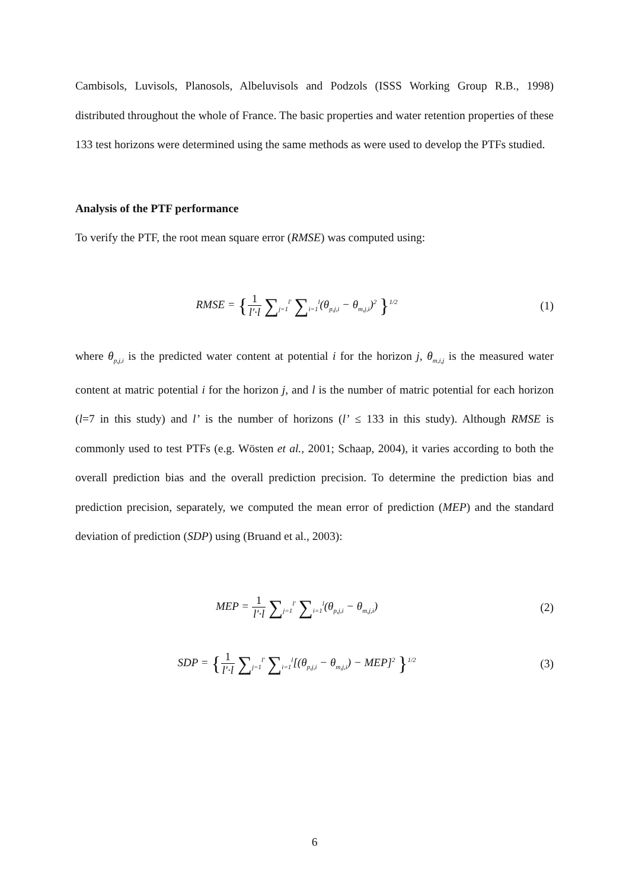Cambisols, Luvisols, Planosols, Albeluvisols and Podzols (ISSS Working Group R.B., 1998) distributed throughout the whole of France. The basic properties and water retention properties of these 133 test horizons were determined using the same methods as were used to develop the PTFs studied.
Analysis of the PTF performance
To verify the PTF, the root mean square error (RMSE) was computed using:
RMSE = {1 l'·l ∑<sub>j=1</sub><sup>l'</sup> ∑<sub>i=1</sub><sup>l</sup>(θ<sub>p,j,i</sub> − θ<sub>m,j,i</sub>)<sup>2</sup> }<sup>1/2</sup>
(1)
where θ<sub>p,j,i</sub> is the predicted water content at potential i for the horizon j, θ<sub>m,i,j</sub> is the measured water content at matric potential i for the horizon j, and l is the number of matric potential for each horizon (l=7 in this study) and l’ is the number of horizons (l’ ≤ 133 in this study). Although RMSE is commonly used to test PTFs (e.g. Wösten et al., 2001; Schaap, 2004), it varies according to both the overall prediction bias and the overall prediction precision. To determine the prediction bias and prediction precision, separately, we computed the mean error of prediction (MEP) and the standard deviation of prediction (SDP) using (Bruand et al., 2003):
MEP = 1 l'·l ∑<sub>j=1</sub><sup>l'</sup> ∑<sub>i=1</sub><sup>l</sup>(θ<sub>p,j,i</sub> − θ<sub>m,j,i</sub>)
(2)
SDP = {1 l'·l ∑<sub>j=1</sub><sup>l'</sup> ∑<sub>i=1</sub><sup>l</sup>[(θ<sub>p,j,i</sub> − θ<sub>m,j,i</sub>) − MEP]<sup>2</sup> }<sup>1/2</sup>
(3)
6